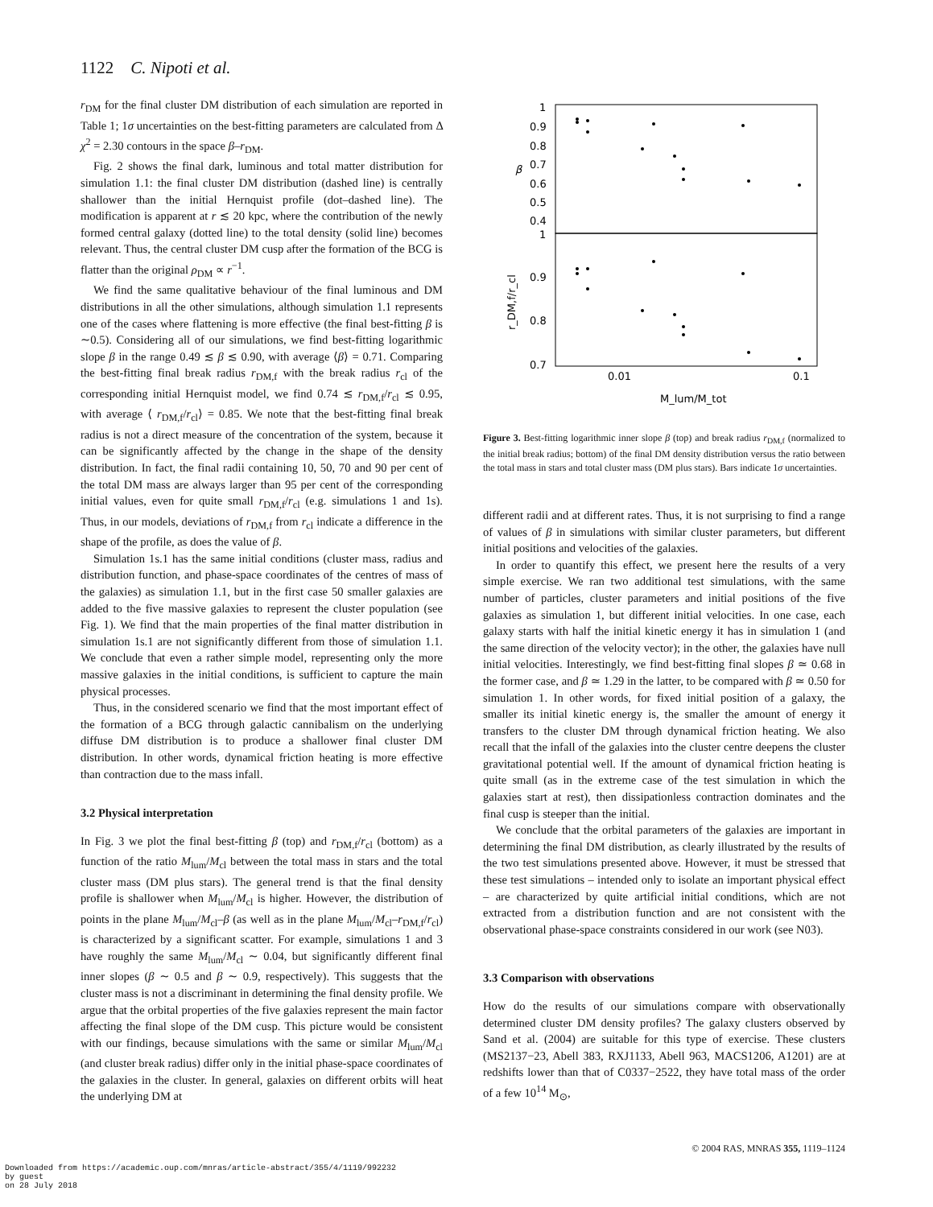1122 C. Nipoti et al.
r<sub>DM</sub> for the final cluster DM distribution of each simulation are reported in Table 1; 1σ uncertainties on the best-fitting parameters are calculated from Δ χ<sup>2</sup> = 2.30 contours in the space β–r<sub>DM</sub>.
Fig. 2 shows the final dark, luminous and total matter distribution for simulation 1.1: the final cluster DM distribution (dashed line) is centrally shallower than the initial Hernquist profile (dot–dashed line). The modification is apparent at r ≲ 20 kpc, where the contribution of the newly formed central galaxy (dotted line) to the total density (solid line) becomes relevant. Thus, the central cluster DM cusp after the formation of the BCG is flatter than the original ρ<sub>DM</sub> ∝ r<sup>−1</sup>.
We find the same qualitative behaviour of the final luminous and DM distributions in all the other simulations, although simulation 1.1 represents one of the cases where flattening is more effective (the final best-fitting β is ∼0.5). Considering all of our simulations, we find best-fitting logarithmic slope β in the range 0.49 ≲ β ≲ 0.90, with average ⟨β⟩ = 0.71. Comparing the best-fitting final break radius r<sub>DM,f</sub> with the break radius r<sub>cl</sub> of the corresponding initial Hernquist model, we find 0.74 ≲ r<sub>DM,f</sub>/r<sub>cl</sub> ≲ 0.95, with average ⟨ r<sub>DM,f</sub>/r<sub>cl</sub>⟩ = 0.85. We note that the best-fitting final break radius is not a direct measure of the concentration of the system, because it can be significantly affected by the change in the shape of the density distribution. In fact, the final radii containing 10, 50, 70 and 90 per cent of the total DM mass are always larger than 95 per cent of the corresponding initial values, even for quite small r<sub>DM,f</sub>/r<sub>cl</sub> (e.g. simulations 1 and 1s). Thus, in our models, deviations of r<sub>DM,f</sub> from r<sub>cl</sub> indicate a difference in the shape of the profile, as does the value of β.
Simulation 1s.1 has the same initial conditions (cluster mass, radius and distribution function, and phase-space coordinates of the centres of mass of the galaxies) as simulation 1.1, but in the first case 50 smaller galaxies are added to the five massive galaxies to represent the cluster population (see Fig. 1). We find that the main properties of the final matter distribution in simulation 1s.1 are not significantly different from those of simulation 1.1. We conclude that even a rather simple model, representing only the more massive galaxies in the initial conditions, is sufficient to capture the main physical processes.
Thus, in the considered scenario we find that the most important effect of the formation of a BCG through galactic cannibalism on the underlying diffuse DM distribution is to produce a shallower final cluster DM distribution. In other words, dynamical friction heating is more effective than contraction due to the mass infall.
3.2 Physical interpretation
In Fig. 3 we plot the final best-fitting β (top) and r<sub>DM,f</sub>/r<sub>cl</sub> (bottom) as a function of the ratio M<sub>lum</sub>/M<sub>cl</sub> between the total mass in stars and the total cluster mass (DM plus stars). The general trend is that the final density profile is shallower when M<sub>lum</sub>/M<sub>cl</sub> is higher. However, the distribution of points in the plane M<sub>lum</sub>/M<sub>cl</sub>–β (as well as in the plane M<sub>lum</sub>/M<sub>cl</sub>–r<sub>DM,f</sub>/r<sub>cl</sub>) is characterized by a significant scatter. For example, simulations 1 and 3 have roughly the same M<sub>lum</sub>/M<sub>cl</sub> ∼ 0.04, but significantly different final inner slopes (β ∼ 0.5 and β ∼ 0.9, respectively). This suggests that the cluster mass is not a discriminant in determining the final density profile. We argue that the orbital properties of the five galaxies represent the main factor affecting the final slope of the DM cusp. This picture would be consistent with our findings, because simulations with the same or similar M<sub>lum</sub>/M<sub>cl</sub> (and cluster break radius) differ only in the initial phase-space coordinates of the galaxies in the cluster. In general, galaxies on different orbits will heat the underlying DM at
1
0.9
0.8
0.7
0.6
0.5
0.4
1
0.9
0.8
0.7
β
r_DM,f/r_cl
0.01
0.1
M_lum/M_tot
Figure 3. Best-fitting logarithmic inner slope β (top) and break radius r<sub>DM,f</sub> (normalized to the initial break radius; bottom) of the final DM density distribution versus the ratio between the total mass in stars and total cluster mass (DM plus stars). Bars indicate 1σ uncertainties.
different radii and at different rates. Thus, it is not surprising to find a range of values of β in simulations with similar cluster parameters, but different initial positions and velocities of the galaxies.
In order to quantify this effect, we present here the results of a very simple exercise. We ran two additional test simulations, with the same number of particles, cluster parameters and initial positions of the five galaxies as simulation 1, but different initial velocities. In one case, each galaxy starts with half the initial kinetic energy it has in simulation 1 (and the same direction of the velocity vector); in the other, the galaxies have null initial velocities. Interestingly, we find best-fitting final slopes β ≃ 0.68 in the former case, and β ≃ 1.29 in the latter, to be compared with β ≃ 0.50 for simulation 1. In other words, for fixed initial position of a galaxy, the smaller its initial kinetic energy is, the smaller the amount of energy it transfers to the cluster DM through dynamical friction heating. We also recall that the infall of the galaxies into the cluster centre deepens the cluster gravitational potential well. If the amount of dynamical friction heating is quite small (as in the extreme case of the test simulation in which the galaxies start at rest), then dissipationless contraction dominates and the final cusp is steeper than the initial.
We conclude that the orbital parameters of the galaxies are important in determining the final DM distribution, as clearly illustrated by the results of the two test simulations presented above. However, it must be stressed that these test simulations – intended only to isolate an important physical effect – are characterized by quite artificial initial conditions, which are not extracted from a distribution function and are not consistent with the observational phase-space constraints considered in our work (see N03).
3.3 Comparison with observations
How do the results of our simulations compare with observationally determined cluster DM density profiles? The galaxy clusters observed by Sand et al. (2004) are suitable for this type of exercise. These clusters (MS2137−23, Abell 383, RXJ1133, Abell 963, MACS1206, A1201) are at redshifts lower than that of C0337−2522, they have total mass of the order of a few 10<sup>14</sup> M<sub>⊙</sub>,
© 2004 RAS, MNRAS 355, 1119–1124
Downloaded from https://academic.oup.com/mnras/article-abstract/355/4/1119/992232
by guest
on 28 July 2018